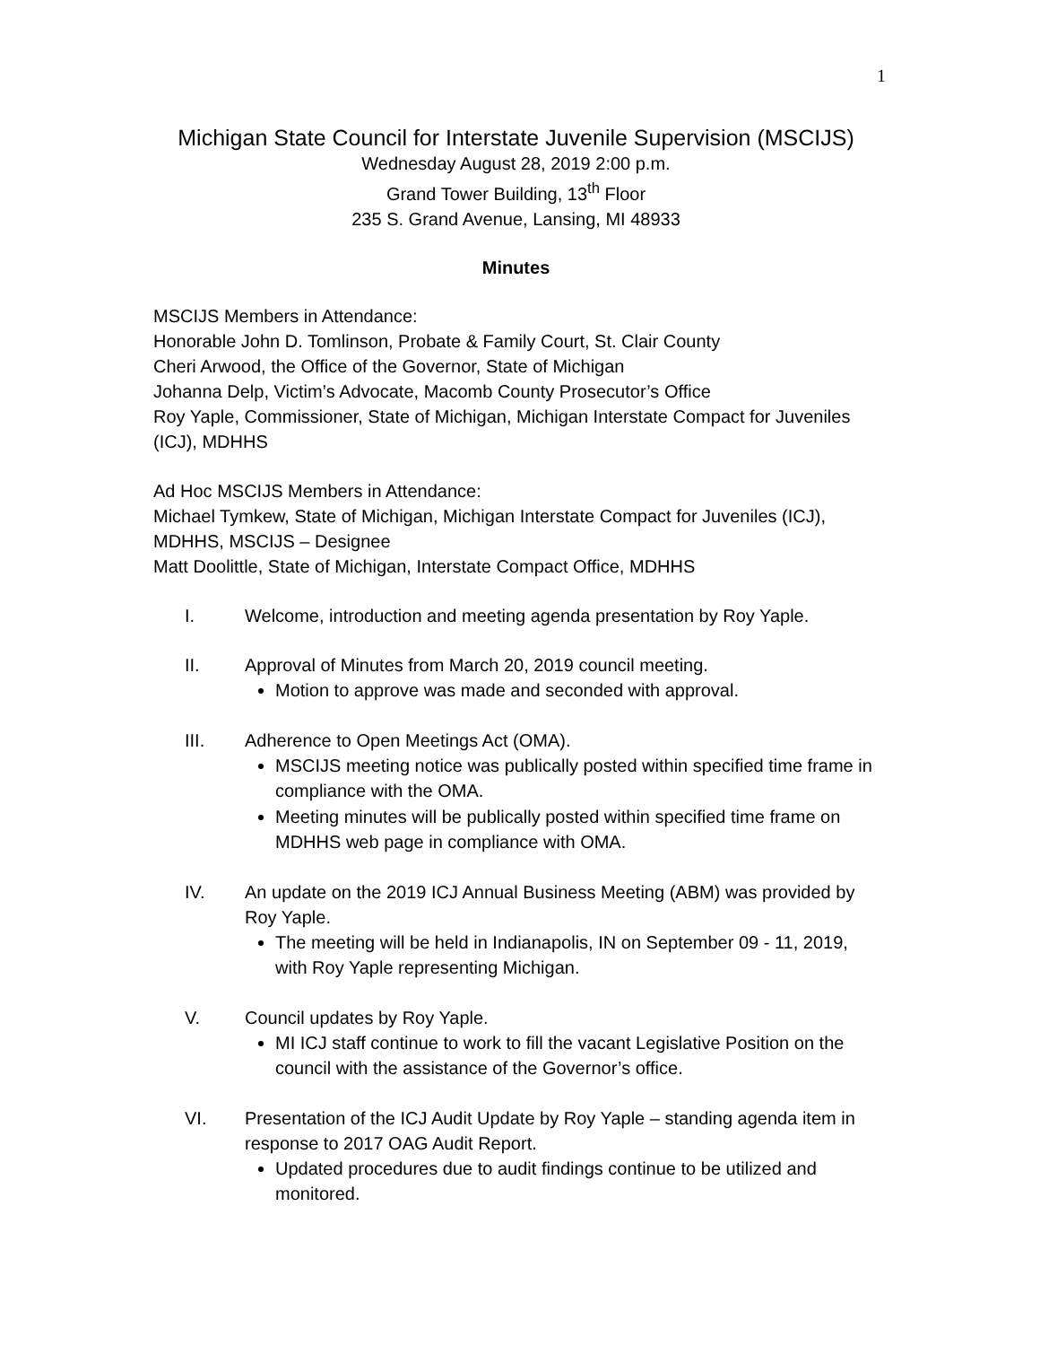1
Michigan State Council for Interstate Juvenile Supervision (MSCIJS)
Wednesday August 28, 2019 2:00 p.m.
Grand Tower Building, 13<sup>th</sup> Floor
235 S. Grand Avenue, Lansing, MI 48933
Minutes
MSCIJS Members in Attendance:
Honorable John D. Tomlinson, Probate & Family Court, St. Clair County
Cheri Arwood, the Office of the Governor, State of Michigan
Johanna Delp, Victim’s Advocate, Macomb County Prosecutor’s Office
Roy Yaple, Commissioner, State of Michigan, Michigan Interstate Compact for Juveniles (ICJ), MDHHS
Ad Hoc MSCIJS Members in Attendance:
Michael Tymkew, State of Michigan, Michigan Interstate Compact for Juveniles (ICJ), MDHHS, MSCIJS – Designee
Matt Doolittle, State of Michigan, Interstate Compact Office, MDHHS
I. Welcome, introduction and meeting agenda presentation by Roy Yaple.
II. Approval of Minutes from March 20, 2019 council meeting.
Motion to approve was made and seconded with approval.
III. Adherence to Open Meetings Act (OMA).
MSCIJS meeting notice was publically posted within specified time frame in compliance with the OMA.
Meeting minutes will be publically posted within specified time frame on MDHHS web page in compliance with OMA.
IV. An update on the 2019 ICJ Annual Business Meeting (ABM) was provided by Roy Yaple.
The meeting will be held in Indianapolis, IN on September 09 - 11, 2019, with Roy Yaple representing Michigan.
V. Council updates by Roy Yaple.
MI ICJ staff continue to work to fill the vacant Legislative Position on the council with the assistance of the Governor’s office.
VI. Presentation of the ICJ Audit Update by Roy Yaple – standing agenda item in response to 2017 OAG Audit Report.
Updated procedures due to audit findings continue to be utilized and monitored.